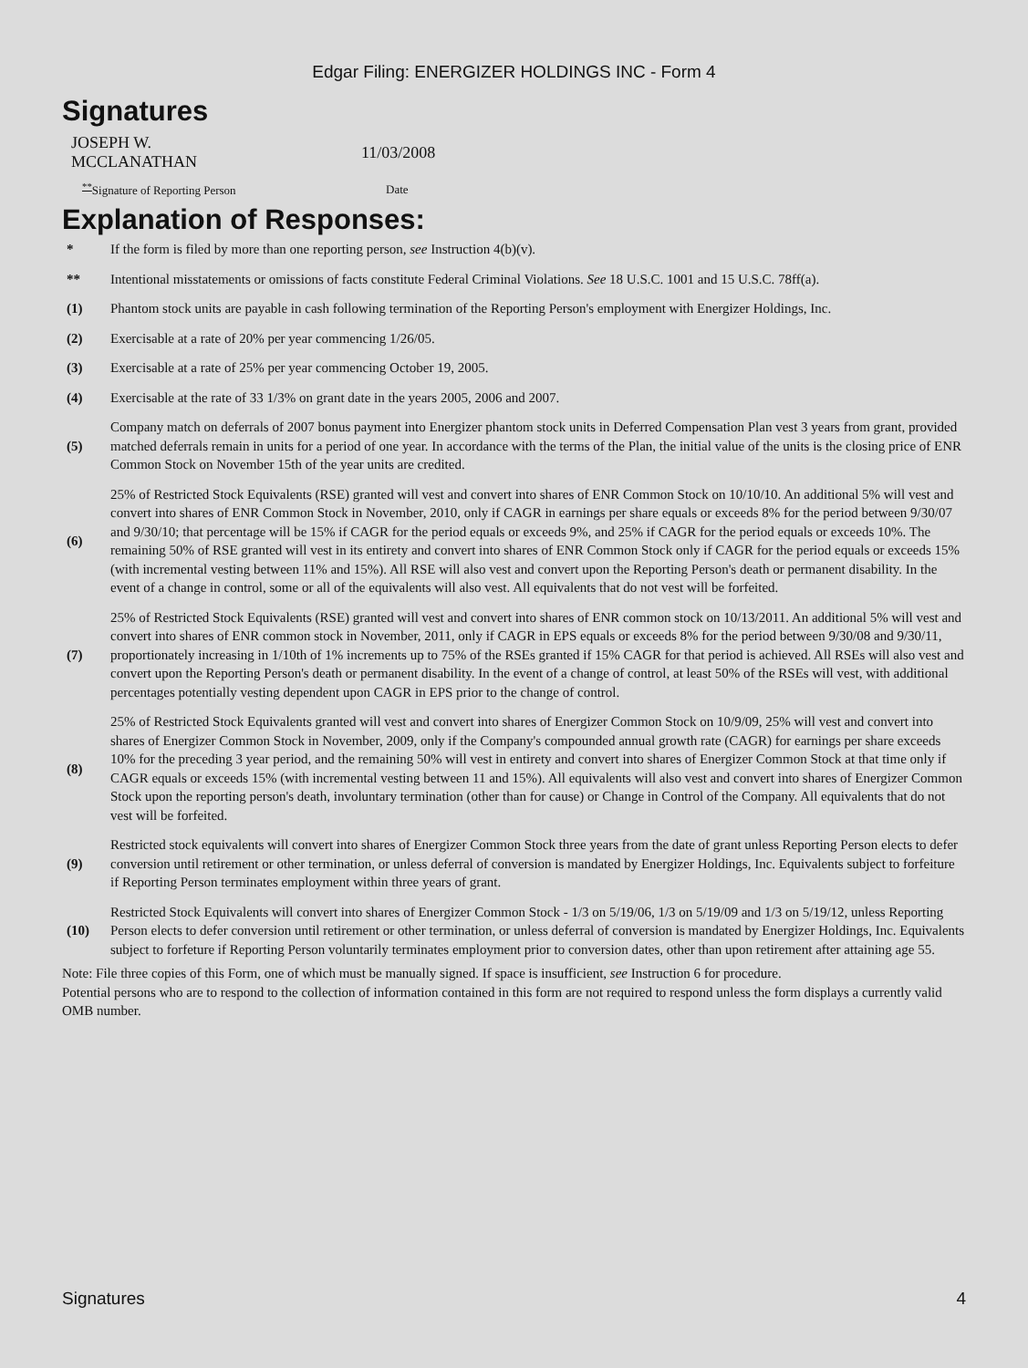Edgar Filing: ENERGIZER HOLDINGS INC - Form 4
Signatures
| JOSEPH W. MCCLANATHAN | 11/03/2008 |
| <sup>**</sup> Signature of Reporting Person | Date |
Explanation of Responses:
| * | If the form is filed by more than one reporting person, see Instruction 4(b)(v). |
| ** | Intentional misstatements or omissions of facts constitute Federal Criminal Violations. See 18 U.S.C. 1001 and 15 U.S.C. 78ff(a). |
| (1) | Phantom stock units are payable in cash following termination of the Reporting Person's employment with Energizer Holdings, Inc. |
| (2) | Exercisable at a rate of 20% per year commencing 1/26/05. |
| (3) | Exercisable at a rate of 25% per year commencing October 19, 2005. |
| (4) | Exercisable at the rate of 33 1/3% on grant date in the years 2005, 2006 and 2007. |
| (5) | Company match on deferrals of 2007 bonus payment into Energizer phantom stock units in Deferred Compensation Plan vest 3 years from grant, provided matched deferrals remain in units for a period of one year. In accordance with the terms of the Plan, the initial value of the units is the closing price of ENR Common Stock on November 15th of the year units are credited. |
| (6) | 25% of Restricted Stock Equivalents (RSE) granted will vest and convert into shares of ENR Common Stock on 10/10/10. An additional 5% will vest and convert into shares of ENR Common Stock in November, 2010, only if CAGR in earnings per share equals or exceeds 8% for the period between 9/30/07 and 9/30/10; that percentage will be 15% if CAGR for the period equals or exceeds 9%, and 25% if CAGR for the period equals or exceeds 10%. The remaining 50% of RSE granted will vest in its entirety and convert into shares of ENR Common Stock only if CAGR for the period equals or exceeds 15% (with incremental vesting between 11% and 15%). All RSE will also vest and convert upon the Reporting Person's death or permanent disability. In the event of a change in control, some or all of the equivalents will also vest. All equivalents that do not vest will be forfeited. |
| (7) | 25% of Restricted Stock Equivalents (RSE) granted will vest and convert into shares of ENR common stock on 10/13/2011. An additional 5% will vest and convert into shares of ENR common stock in November, 2011, only if CAGR in EPS equals or exceeds 8% for the period between 9/30/08 and 9/30/11, proportionately increasing in 1/10th of 1% increments up to 75% of the RSEs granted if 15% CAGR for that period is achieved. All RSEs will also vest and convert upon the Reporting Person's death or permanent disability. In the event of a change of control, at least 50% of the RSEs will vest, with additional percentages potentially vesting dependent upon CAGR in EPS prior to the change of control. |
| (8) | 25% of Restricted Stock Equivalents granted will vest and convert into shares of Energizer Common Stock on 10/9/09, 25% will vest and convert into shares of Energizer Common Stock in November, 2009, only if the Company's compounded annual growth rate (CAGR) for earnings per share exceeds 10% for the preceding 3 year period, and the remaining 50% will vest in entirety and convert into shares of Energizer Common Stock at that time only if CAGR equals or exceeds 15% (with incremental vesting between 11 and 15%). All equivalents will also vest and convert into shares of Energizer Common Stock upon the reporting person's death, involuntary termination (other than for cause) or Change in Control of the Company. All equivalents that do not vest will be forfeited. |
| (9) | Restricted stock equivalents will convert into shares of Energizer Common Stock three years from the date of grant unless Reporting Person elects to defer conversion until retirement or other termination, or unless deferral of conversion is mandated by Energizer Holdings, Inc. Equivalents subject to forfeiture if Reporting Person terminates employment within three years of grant. |
| (10) | Restricted Stock Equivalents will convert into shares of Energizer Common Stock - 1/3 on 5/19/06, 1/3 on 5/19/09 and 1/3 on 5/19/12, unless Reporting Person elects to defer conversion until retirement or other termination, or unless deferral of conversion is mandated by Energizer Holdings, Inc. Equivalents subject to forfeture if Reporting Person voluntarily terminates employment prior to conversion dates, other than upon retirement after attaining age 55. |
Note: File three copies of this Form, one of which must be manually signed. If space is insufficient, see Instruction 6 for procedure.
Potential persons who are to respond to the collection of information contained in this form are not required to respond unless the form displays a currently valid OMB number.
Signatures 4